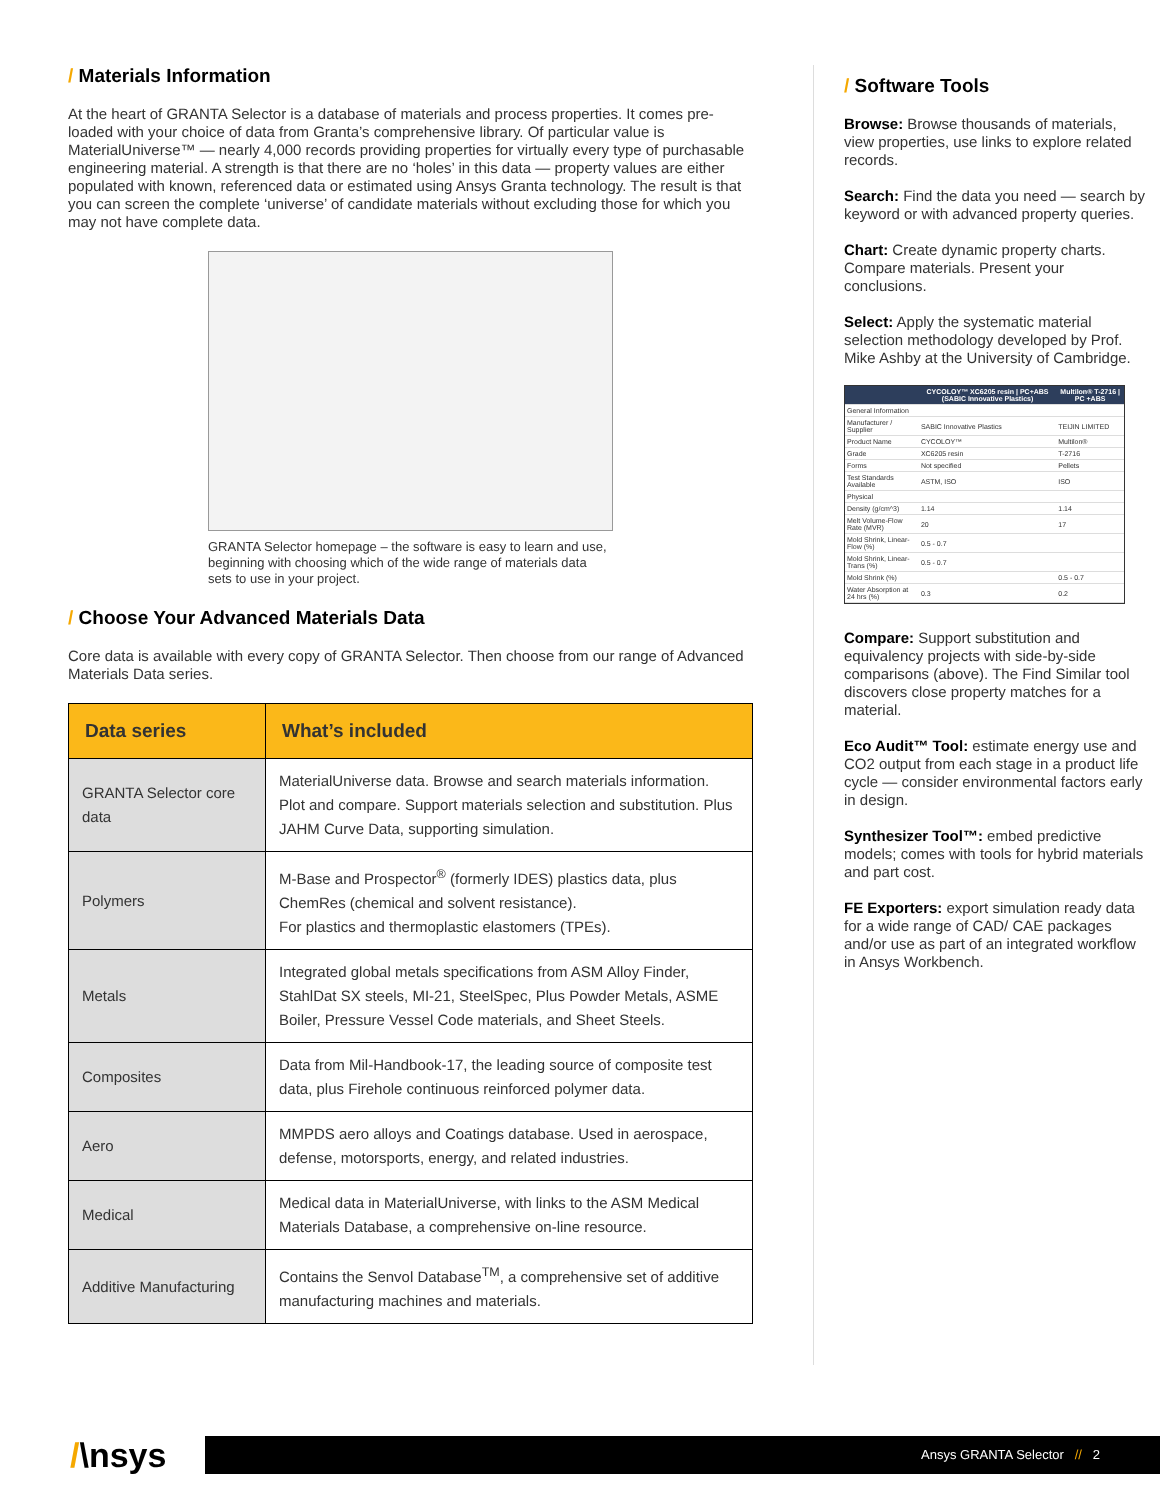/ Materials Information
At the heart of GRANTA Selector is a database of materials and process properties. It comes pre-loaded with your choice of data from Granta’s comprehensive library. Of particular value is MaterialUniverse™ — nearly 4,000 records providing properties for virtually every type of purchasable engineering material. A strength is that there are no ‘holes’ in this data — property values are either populated with known, referenced data or estimated using Ansys Granta technology. The result is that you can screen the complete ‘universe’ of candidate materials without excluding those for which you may not have complete data.
GRANTA Selector homepage – the software is easy to learn and use, beginning with choosing which of the wide range of materials data sets to use in your project.
/ Choose Your Advanced Materials Data
Core data is available with every copy of GRANTA Selector. Then choose from our range of Advanced Materials Data series.
| Data series | What’s included |
| --- | --- |
| GRANTA Selector core data | MaterialUniverse data. Browse and search materials information. Plot and compare. Support materials selection and substitution. Plus JAHM Curve Data, supporting simulation. |
| Polymers | M-Base and Prospector<sup>®</sup> (formerly IDES) plastics data, plus ChemRes (chemical and solvent resistance). For plastics and thermoplastic elastomers (TPEs). |
| Metals | Integrated global metals specifications from ASM Alloy Finder, StahlDat SX steels, MI-21, SteelSpec, Plus Powder Metals, ASME Boiler, Pressure Vessel Code materials, and Sheet Steels. |
| Composites | Data from Mil-Handbook-17, the leading source of composite test data, plus Firehole continuous reinforced polymer data. |
| Aero | MMPDS aero alloys and Coatings database. Used in aerospace, defense, motorsports, energy, and related industries. |
| Medical | Medical data in MaterialUniverse, with links to the ASM Medical Materials Database, a comprehensive on-line resource. |
| Additive Manufacturing | Contains the Senvol Database<sup>TM</sup>, a comprehensive set of additive manufacturing machines and materials. |
/ Software Tools
Browse: Browse thousands of materials, view properties, use links to explore related records.
Search: Find the data you need — search by keyword or with advanced property queries.
Chart: Create dynamic property charts. Compare materials. Present your conclusions.
Select: Apply the systematic material selection methodology developed by Prof. Mike Ashby at the University of Cambridge.
| | CYCOLOY™ XC6205 resin / PC+ABS (SABIC Innovative Plastics) | Multilon® T-2716 / PC +ABS |
| --- | --- | --- |
| General Information | | |
| Manufacturer / Supplier | SABIC Innovative Plastics | TEIJIN LIMITED |
| Product Name | CYCOLOY™ | Multilon® |
| Grade | XC6205 resin | T-2716 |
| Forms | Not specified | Pellets |
| Test Standards Available | ASTM, ISO | ISO |
| Physical | | |
| Density (g/cm^3) | 1.14 | 1.14 |
| Melt Volume-Flow Rate (MVR) | 20 | 17 |
| Mold Shrink, Linear-Flow (%) | 0.5 - 0.7 | |
| Mold Shrink, Linear-Trans (%) | 0.5 - 0.7 | |
| Mold Shrink (%) | | 0.5 - 0.7 |
| Water Absorption at 24 hrs (%) | 0.3 | 0.2 |
Compare: Support substitution and equivalency projects with side-by-side comparisons (above). The Find Similar tool discovers close property matches for a material.
Eco Audit™ Tool: estimate energy use and CO2 output from each stage in a product life cycle — consider environmental factors early in design.
Synthesizer Tool™: embed predictive models; comes with tools for hybrid materials and part cost.
FE Exporters: export simulation ready data for a wide range of CAD/ CAE packages and/or use as part of an integrated workflow in Ansys Workbench.
/\nsys Ansys GRANTA Selector // 2